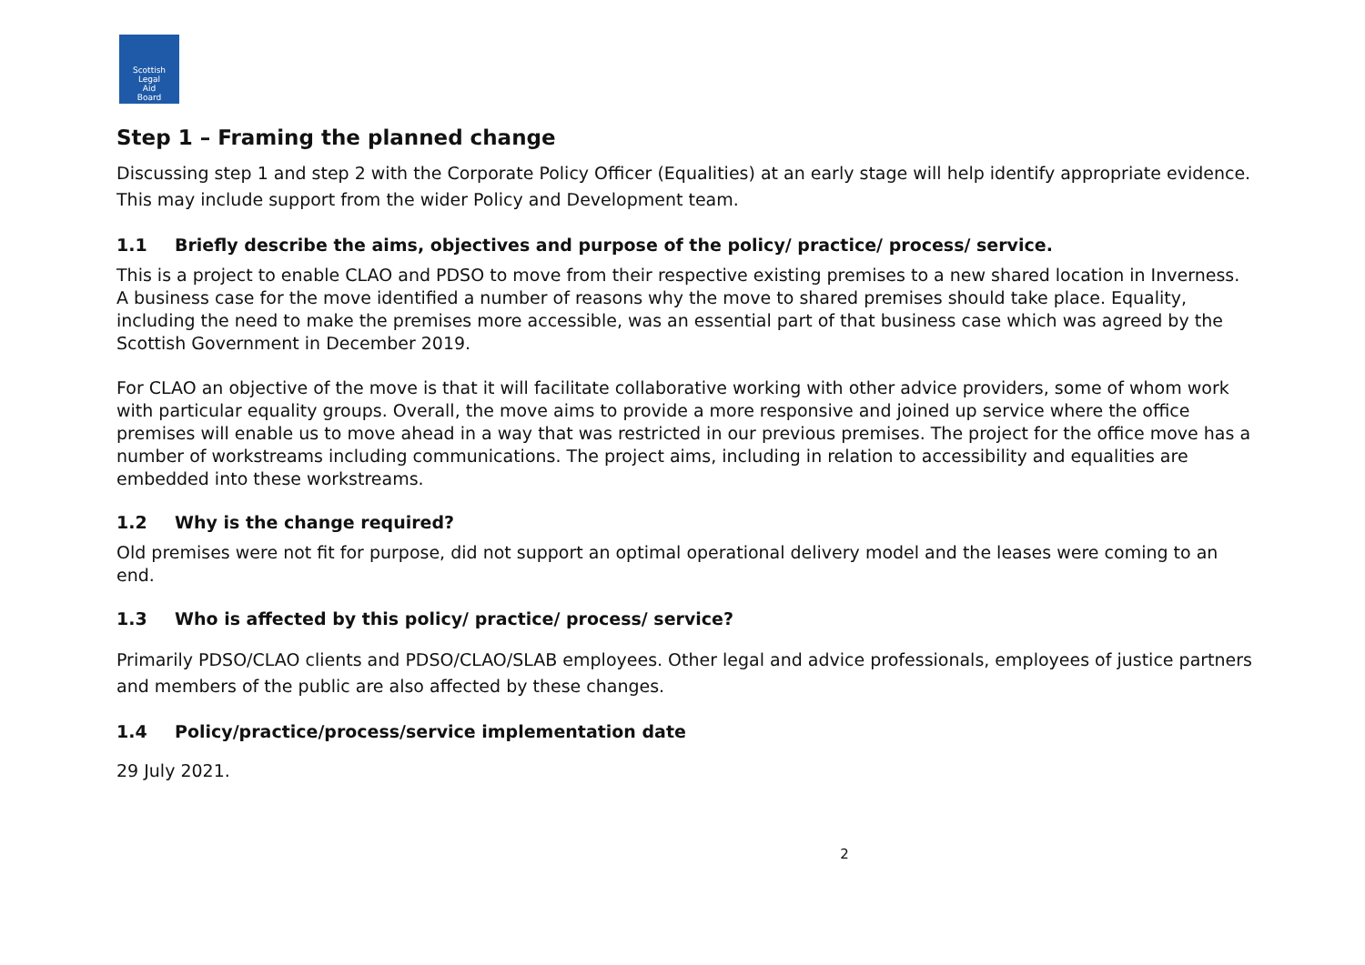Scottish
Legal
Aid
Board
Step 1 – Framing the planned change
Discussing step 1 and step 2 with the Corporate Policy Officer (Equalities) at an early stage will help identify appropriate evidence. This may include support from the wider Policy and Development team.
1.1 Briefly describe the aims, objectives and purpose of the policy/ practice/ process/ service.
This is a project to enable CLAO and PDSO to move from their respective existing premises to a new shared location in Inverness. A business case for the move identified a number of reasons why the move to shared premises should take place. Equality, including the need to make the premises more accessible, was an essential part of that business case which was agreed by the Scottish Government in December 2019.
For CLAO an objective of the move is that it will facilitate collaborative working with other advice providers, some of whom work with particular equality groups. Overall, the move aims to provide a more responsive and joined up service where the office premises will enable us to move ahead in a way that was restricted in our previous premises. The project for the office move has a number of workstreams including communications. The project aims, including in relation to accessibility and equalities are embedded into these workstreams.
1.2 Why is the change required?
Old premises were not fit for purpose, did not support an optimal operational delivery model and the leases were coming to an end.
1.3 Who is affected by this policy/ practice/ process/ service?
Primarily PDSO/CLAO clients and PDSO/CLAO/SLAB employees. Other legal and advice professionals, employees of justice partners and members of the public are also affected by these changes.
1.4 Policy/practice/process/service implementation date
29 July 2021.
2